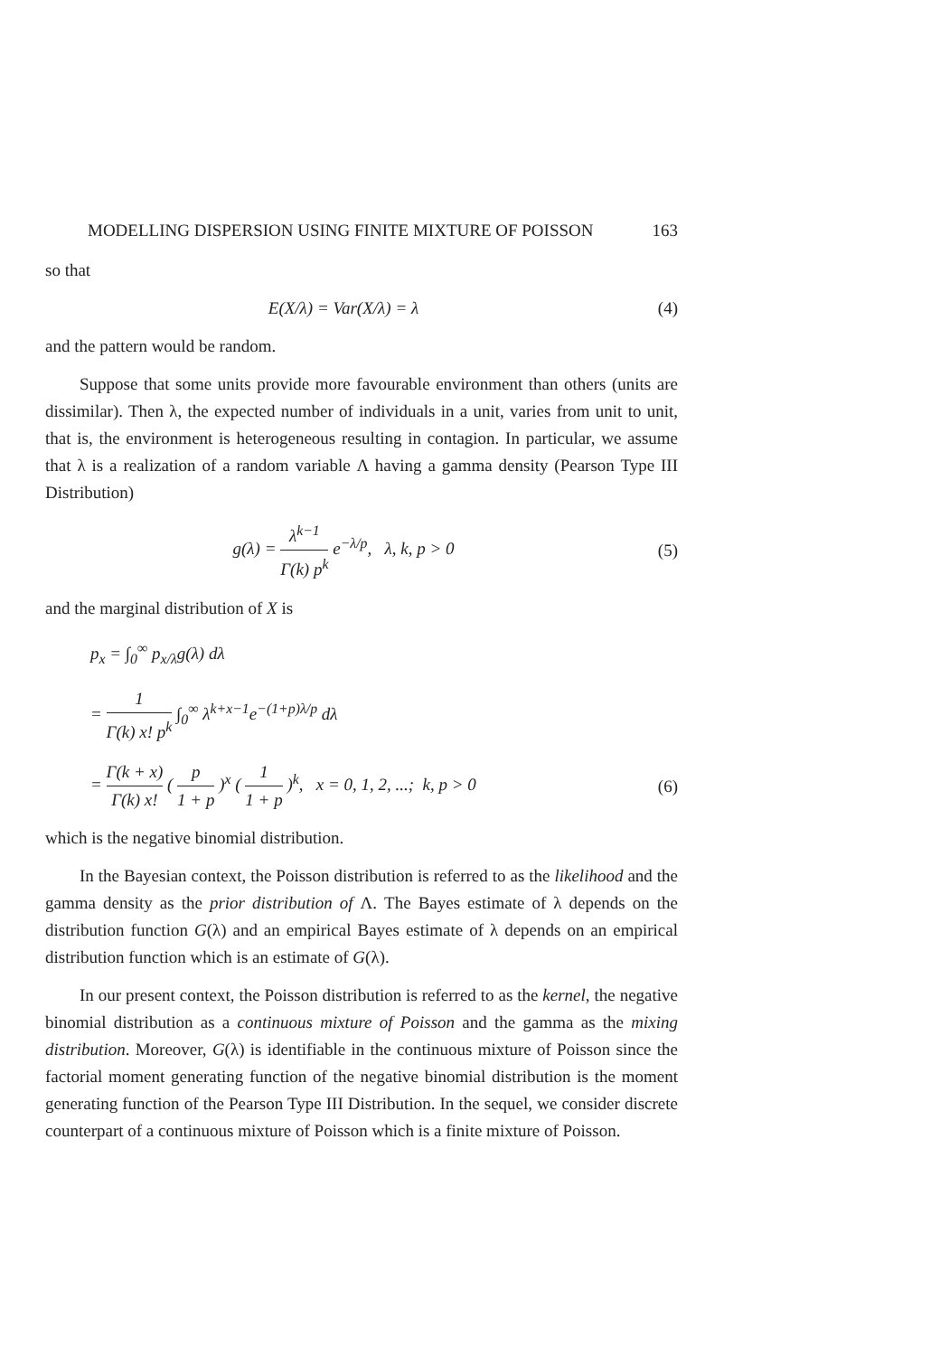MODELLING DISPERSION USING FINITE MIXTURE OF POISSON 163
so that
E(X/λ) = Var(X/λ) = λ (4)
and the pattern would be random.
Suppose that some units provide more favourable environment than others (units are dissimilar). Then λ, the expected number of individuals in a unit, varies from unit to unit, that is, the environment is heterogeneous resulting in contagion. In particular, we assume that λ is a realization of a random variable Λ having a gamma density (Pearson Type III Distribution)
g(λ) = λ<sup>k−1</sup> Γ(k) p<sup>k</sup> e<sup>−λ/p</sup>, λ, k, p > 0
(5)
and the marginal distribution of X is
p<sub>x</sub> = ∫<sub>0</sub><sup>∞</sup> p<sub>x/λ</sub>g(λ) dλ
= 1 Γ(k) x! p<sup>k</sup> ∫<sub>0</sub><sup>∞</sup> λ<sup>k+x−1</sup>e<sup>−(1+p)λ/p</sup> dλ
= Γ(k + x) Γ(k) x! ( p 1 + p )<sup>x</sup> ( 1 1 + p )<sup>k</sup>, x = 0, 1, 2, ...; k, p > 0
(6)
which is the negative binomial distribution.
In the Bayesian context, the Poisson distribution is referred to as the likelihood and the gamma density as the prior distribution of Λ. The Bayes estimate of λ depends on the distribution function G(λ) and an empirical Bayes estimate of λ depends on an empirical distribution function which is an estimate of G(λ).
In our present context, the Poisson distribution is referred to as the kernel, the negative binomial distribution as a continuous mixture of Poisson and the gamma as the mixing distribution. Moreover, G(λ) is identifiable in the continuous mixture of Poisson since the factorial moment generating function of the negative binomial distribution is the moment generating function of the Pearson Type III Distribution. In the sequel, we consider discrete counterpart of a continuous mixture of Poisson which is a finite mixture of Poisson.